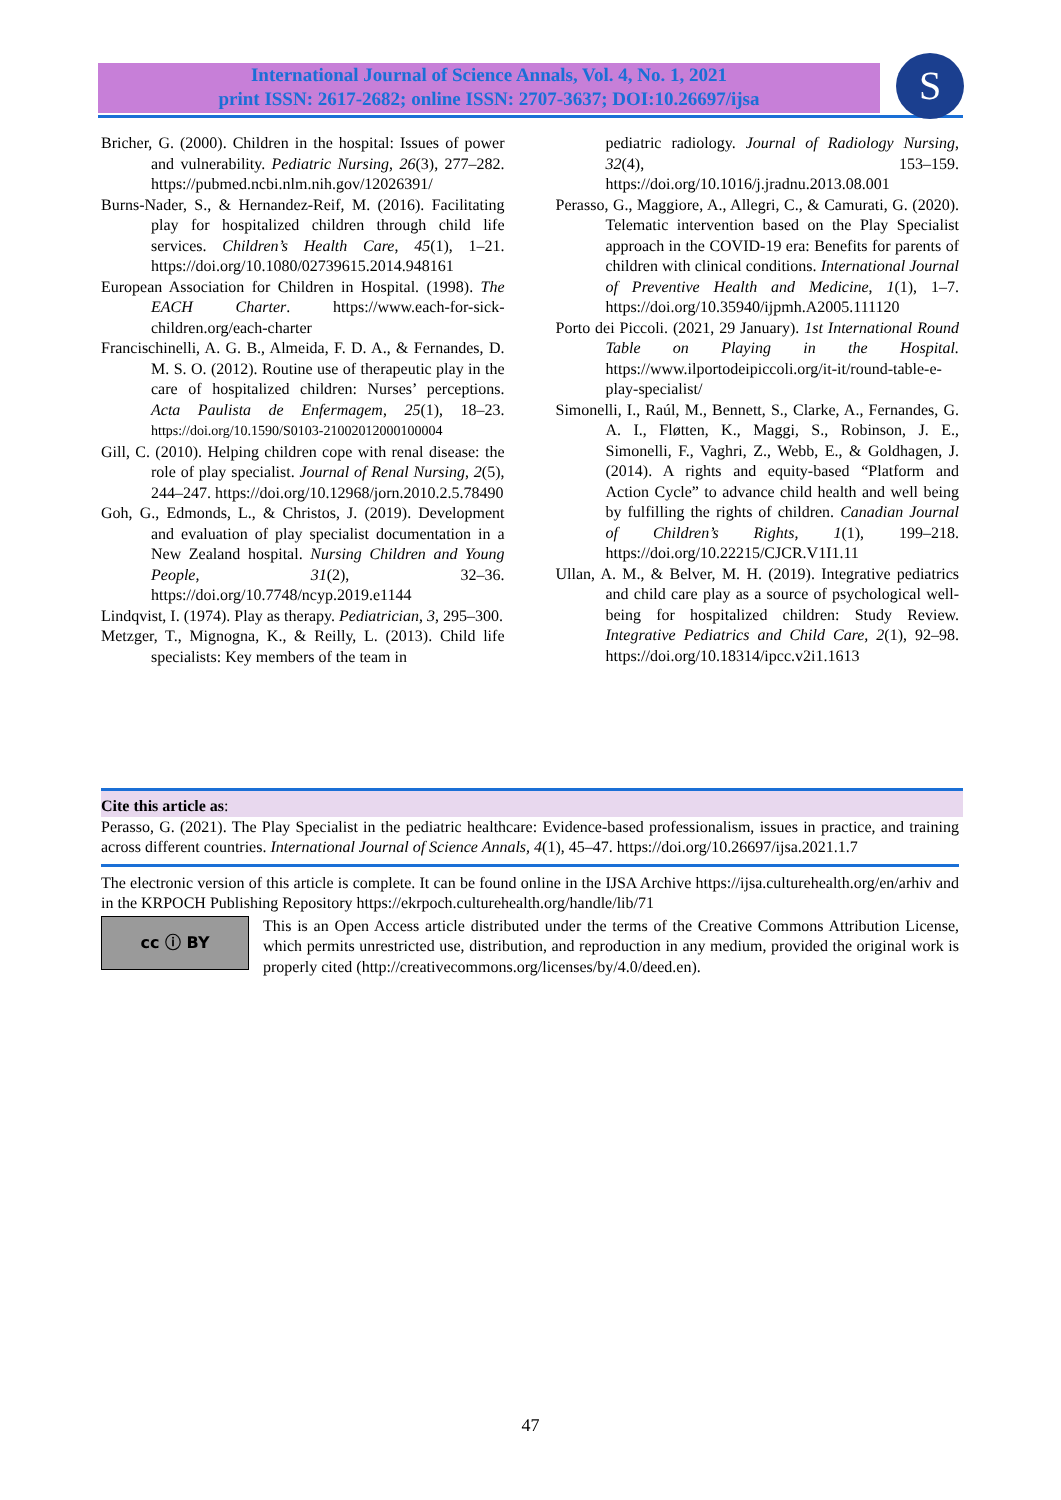International Journal of Science Annals, Vol. 4, No. 1, 2021
print ISSN: 2617-2682; online ISSN: 2707-3637; DOI:10.26697/ijsa
S
Bricher, G. (2000). Children in the hospital: Issues of power and vulnerability. Pediatric Nursing, 26(3), 277–282. https://pubmed.ncbi.nlm.nih.gov/12026391/
Burns-Nader, S., & Hernandez-Reif, M. (2016). Facilitating play for hospitalized children through child life services. Children’s Health Care, 45(1), 1–21. https://doi.org/10.1080/02739615.2014.948161
European Association for Children in Hospital. (1998). The EACH Charter. https://www.each-for-sick-children.org/each-charter
Francischinelli, A. G. B., Almeida, F. D. A., & Fernandes, D. M. S. O. (2012). Routine use of therapeutic play in the care of hospitalized children: Nurses’ perceptions. Acta Paulista de Enfermagem, 25(1), 18–23. https://doi.org/10.1590/S0103-21002012000100004
Gill, C. (2010). Helping children cope with renal disease: the role of play specialist. Journal of Renal Nursing, 2(5), 244–247. https://doi.org/10.12968/jorn.2010.2.5.78490
Goh, G., Edmonds, L., & Christos, J. (2019). Development and evaluation of play specialist documentation in a New Zealand hospital. Nursing Children and Young People, 31(2), 32–36. https://doi.org/10.7748/ncyp.2019.e1144
Lindqvist, I. (1974). Play as therapy. Pediatrician, 3, 295–300.
Metzger, T., Mignogna, K., & Reilly, L. (2013). Child life specialists: Key members of the team in
pediatric radiology. Journal of Radiology Nursing, 32(4), 153–159. https://doi.org/10.1016/j.jradnu.2013.08.001
Perasso, G., Maggiore, A., Allegri, C., & Camurati, G. (2020). Telematic intervention based on the Play Specialist approach in the COVID-19 era: Benefits for parents of children with clinical conditions. International Journal of Preventive Health and Medicine, 1(1), 1–7. https://doi.org/10.35940/ijpmh.A2005.111120
Porto dei Piccoli. (2021, 29 January). 1st International Round Table on Playing in the Hospital. https://www.ilportodeipiccoli.org/it-it/round-table-e-play-specialist/
Simonelli, I., Raúl, M., Bennett, S., Clarke, A., Fernandes, G. A. I., Fløtten, K., Maggi, S., Robinson, J. E., Simonelli, F., Vaghri, Z., Webb, E., & Goldhagen, J. (2014). A rights and equity-based “Platform and Action Cycle” to advance child health and well being by fulfilling the rights of children. Canadian Journal of Children’s Rights, 1(1), 199–218. https://doi.org/10.22215/CJCR.V1I1.11
Ullan, A. M., & Belver, M. H. (2019). Integrative pediatrics and child care play as a source of psychological well-being for hospitalized children: Study Review. Integrative Pediatrics and Child Care, 2(1), 92–98. https://doi.org/10.18314/ipcc.v2i1.1613
Cite this article as:
Perasso, G. (2021). The Play Specialist in the pediatric healthcare: Evidence-based professionalism, issues in practice, and training across different countries. International Journal of Science Annals, 4(1), 45–47. https://doi.org/10.26697/ijsa.2021.1.7
The electronic version of this article is complete. It can be found online in the IJSA Archive https://ijsa.culturehealth.org/en/arhiv and in the KRPOCH Publishing Repository https://ekrpoch.culturehealth.org/handle/lib/71
cc ⓘ BY
This is an Open Access article distributed under the terms of the Creative Commons Attribution License, which permits unrestricted use, distribution, and reproduction in any medium, provided the original work is properly cited (http://creativecommons.org/licenses/by/4.0/deed.en).
47